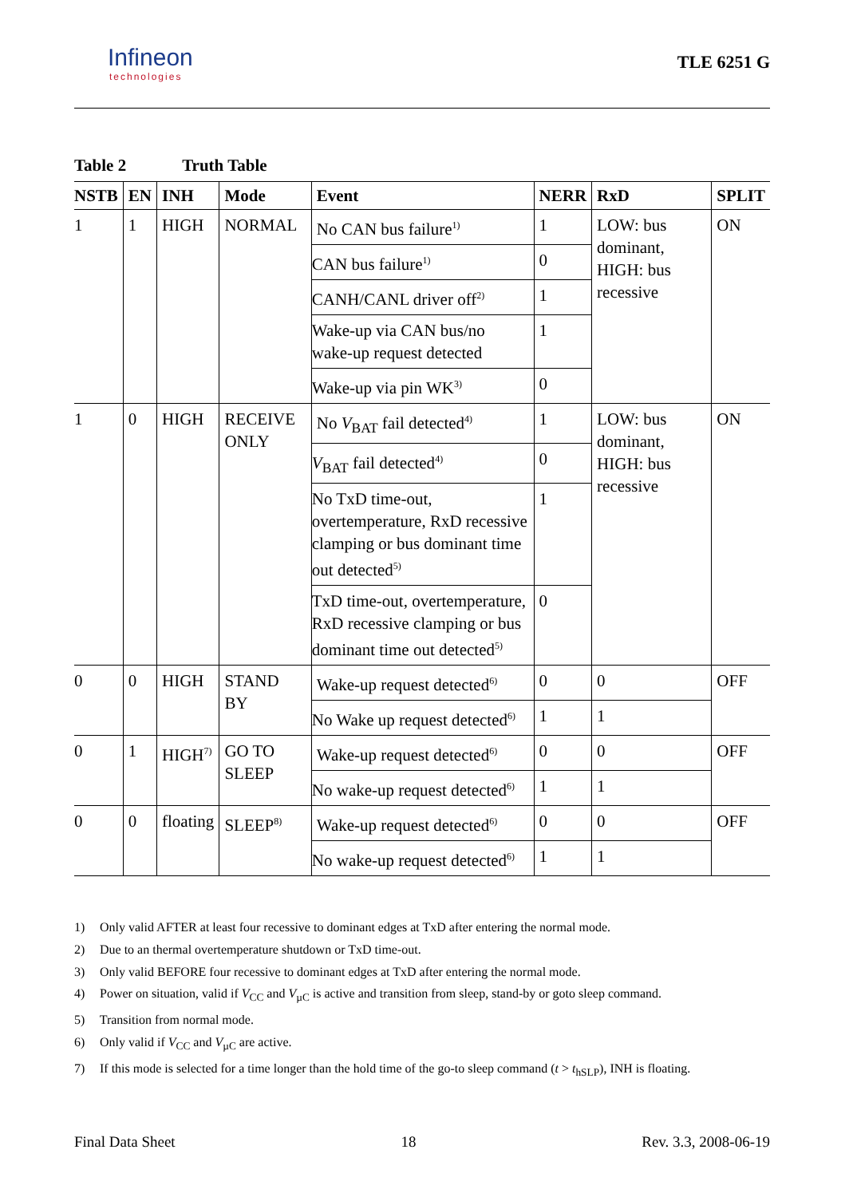Infineon
technologies
TLE 6251 G
Table 2 Truth Table
| NSTB | EN | INH | Mode | Event | NERR | RxD | SPLIT |
| --- | --- | --- | --- | --- | --- | --- | --- |
| 1 | 1 | HIGH | NORMAL | No CAN bus failure<sup>1)</sup> | 1 | LOW: bus dominant, HIGH: bus recessive | ON |
| | | | | CAN bus failure<sup>1)</sup> | 0 | | |
| | | | | CANH/CANL driver off<sup>2)</sup> | 1 | | |
| | | | | Wake-up via CAN bus/no wake-up request detected | 1 | | |
| | | | | Wake-up via pin WK<sup>3)</sup> | 0 | | |
| 1 | 0 | HIGH | RECEIVE ONLY | No V<sub>BAT</sub> fail detected<sup>4)</sup> | 1 | LOW: bus dominant, HIGH: bus recessive | ON |
| | | | | V<sub>BAT</sub> fail detected<sup>4)</sup> | 0 | | |
| | | | | No TxD time-out, overtemperature, RxD recessive clamping or bus dominant time out detected<sup>5)</sup> | 1 | | |
| | | | | TxD time-out, overtemperature, RxD recessive clamping or bus dominant time out detected<sup>5)</sup> | 0 | | |
| 0 | 0 | HIGH | STAND BY | Wake-up request detected<sup>6)</sup> | 0 | 0 | OFF |
| | | | | No Wake up request detected<sup>6)</sup> | 1 | 1 | |
| 0 | 1 | HIGH<sup>7)</sup> | GO TO SLEEP | Wake-up request detected<sup>6)</sup> | 0 | 0 | OFF |
| | | | | No wake-up request detected<sup>6)</sup> | 1 | 1 | |
| 0 | 0 | floating | SLEEP<sup>8)</sup> | Wake-up request detected<sup>6)</sup> | 0 | 0 | OFF |
| | | | | No wake-up request detected<sup>6)</sup> | 1 | 1 | |
1) Only valid AFTER at least four recessive to dominant edges at TxD after entering the normal mode.
2) Due to an thermal overtemperature shutdown or TxD time-out.
3) Only valid BEFORE four recessive to dominant edges at TxD after entering the normal mode.
4) Power on situation, valid if V<sub>CC</sub> and V<sub>µC</sub> is active and transition from sleep, stand-by or goto sleep command.
5) Transition from normal mode.
6) Only valid if V<sub>CC</sub> and V<sub>µC</sub> are active.
7) If this mode is selected for a time longer than the hold time of the go-to sleep command (t > t<sub>hSLP</sub>), INH is floating.
Final Data Sheet 18 Rev. 3.3, 2008-06-19